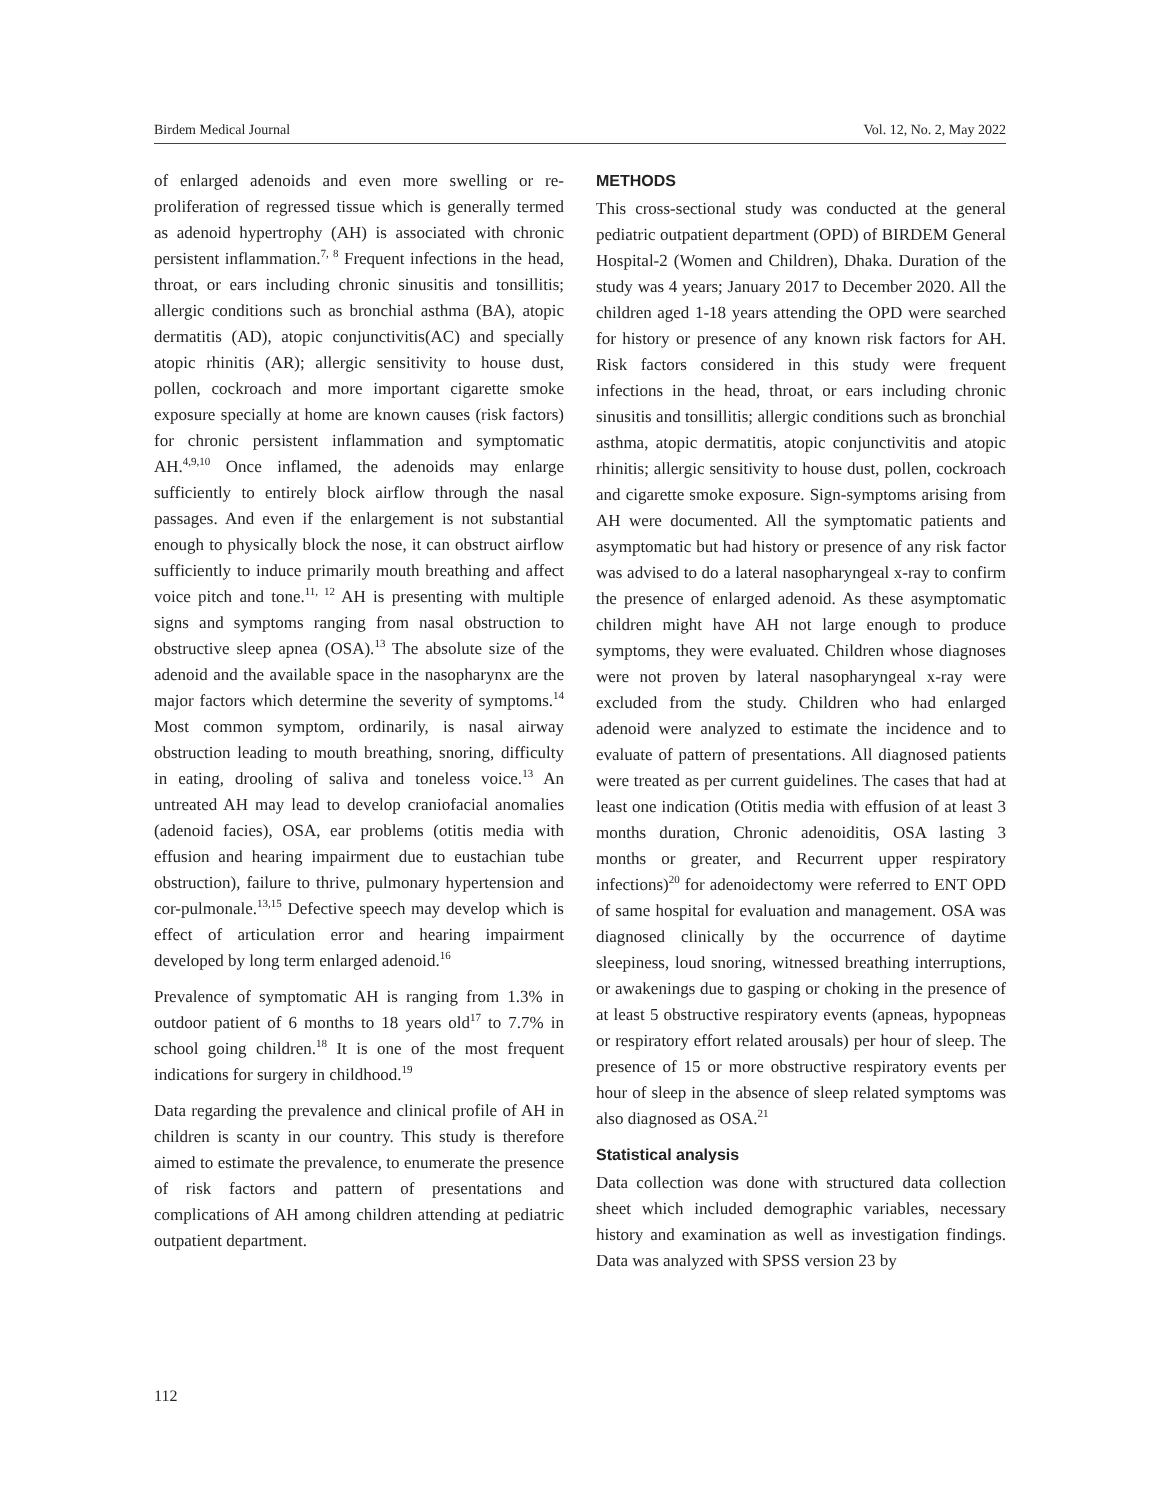Birdem Medical Journal Vol. 12, No. 2, May 2022
of enlarged adenoids and even more swelling or re-proliferation of regressed tissue which is generally termed as adenoid hypertrophy (AH) is associated with chronic persistent inflammation.<sup>7, 8</sup> Frequent infections in the head, throat, or ears including chronic sinusitis and tonsillitis; allergic conditions such as bronchial asthma (BA), atopic dermatitis (AD), atopic conjunctivitis(AC) and specially atopic rhinitis (AR); allergic sensitivity to house dust, pollen, cockroach and more important cigarette smoke exposure specially at home are known causes (risk factors) for chronic persistent inflammation and symptomatic AH.<sup>4,9,10</sup> Once inflamed, the adenoids may enlarge sufficiently to entirely block airflow through the nasal passages. And even if the enlargement is not substantial enough to physically block the nose, it can obstruct airflow sufficiently to induce primarily mouth breathing and affect voice pitch and tone.<sup>11, 12</sup> AH is presenting with multiple signs and symptoms ranging from nasal obstruction to obstructive sleep apnea (OSA).<sup>13</sup> The absolute size of the adenoid and the available space in the nasopharynx are the major factors which determine the severity of symptoms.<sup>14</sup> Most common symptom, ordinarily, is nasal airway obstruction leading to mouth breathing, snoring, difficulty in eating, drooling of saliva and toneless voice.<sup>13</sup> An untreated AH may lead to develop craniofacial anomalies (adenoid facies), OSA, ear problems (otitis media with effusion and hearing impairment due to eustachian tube obstruction), failure to thrive, pulmonary hypertension and cor-pulmonale.<sup>13,15</sup> Defective speech may develop which is effect of articulation error and hearing impairment developed by long term enlarged adenoid.<sup>16</sup>
Prevalence of symptomatic AH is ranging from 1.3% in outdoor patient of 6 months to 18 years old<sup>17</sup> to 7.7% in school going children.<sup>18</sup> It is one of the most frequent indications for surgery in childhood.<sup>19</sup>
Data regarding the prevalence and clinical profile of AH in children is scanty in our country. This study is therefore aimed to estimate the prevalence, to enumerate the presence of risk factors and pattern of presentations and complications of AH among children attending at pediatric outpatient department.
METHODS
This cross-sectional study was conducted at the general pediatric outpatient department (OPD) of BIRDEM General Hospital-2 (Women and Children), Dhaka. Duration of the study was 4 years; January 2017 to December 2020. All the children aged 1-18 years attending the OPD were searched for history or presence of any known risk factors for AH. Risk factors considered in this study were frequent infections in the head, throat, or ears including chronic sinusitis and tonsillitis; allergic conditions such as bronchial asthma, atopic dermatitis, atopic conjunctivitis and atopic rhinitis; allergic sensitivity to house dust, pollen, cockroach and cigarette smoke exposure. Sign-symptoms arising from AH were documented. All the symptomatic patients and asymptomatic but had history or presence of any risk factor was advised to do a lateral nasopharyngeal x-ray to confirm the presence of enlarged adenoid. As these asymptomatic children might have AH not large enough to produce symptoms, they were evaluated. Children whose diagnoses were not proven by lateral nasopharyngeal x-ray were excluded from the study. Children who had enlarged adenoid were analyzed to estimate the incidence and to evaluate of pattern of presentations. All diagnosed patients were treated as per current guidelines. The cases that had at least one indication (Otitis media with effusion of at least 3 months duration, Chronic adenoiditis, OSA lasting 3 months or greater, and Recurrent upper respiratory infections)<sup>20</sup> for adenoidectomy were referred to ENT OPD of same hospital for evaluation and management. OSA was diagnosed clinically by the occurrence of daytime sleepiness, loud snoring, witnessed breathing interruptions, or awakenings due to gasping or choking in the presence of at least 5 obstructive respiratory events (apneas, hypopneas or respiratory effort related arousals) per hour of sleep. The presence of 15 or more obstructive respiratory events per hour of sleep in the absence of sleep related symptoms was also diagnosed as OSA.<sup>21</sup>
Statistical analysis
Data collection was done with structured data collection sheet which included demographic variables, necessary history and examination as well as investigation findings. Data was analyzed with SPSS version 23 by
112